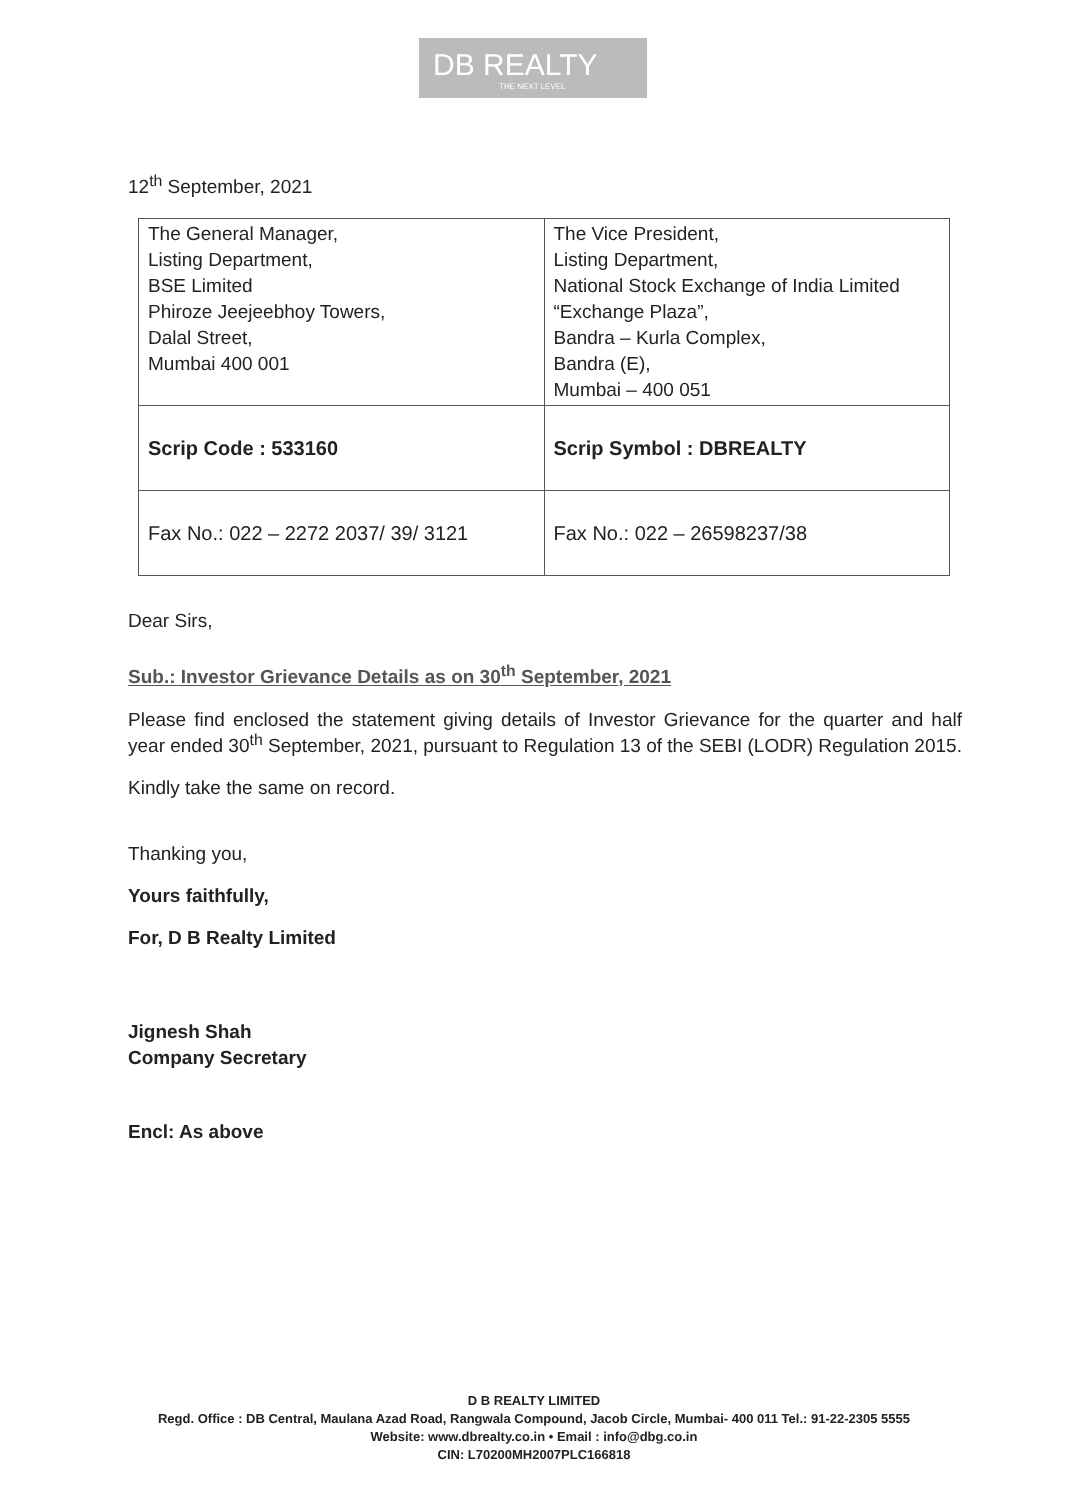DB REALTY
THE NEXT LEVEL
12<sup>th</sup> September, 2021
| The General Manager, Listing Department, BSE Limited Phiroze Jeejeebhoy Towers, Dalal Street, Mumbai 400 001 | The Vice President, Listing Department, National Stock Exchange of India Limited “Exchange Plaza”, Bandra – Kurla Complex, Bandra (E), Mumbai – 400 051 |
| Scrip Code : 533160 | Scrip Symbol : DBREALTY |
| Fax No.: 022 – 2272 2037/ 39/ 3121 | Fax No.: 022 – 26598237/38 |
Dear Sirs,
Sub.: Investor Grievance Details as on 30<sup>th</sup> September, 2021
Please find enclosed the statement giving details of Investor Grievance for the quarter and half year ended 30<sup>th</sup> September, 2021, pursuant to Regulation 13 of the SEBI (LODR) Regulation 2015.
Kindly take the same on record.
Thanking you,
Yours faithfully,
For, D B Realty Limited
Jignesh Shah
Company Secretary
Encl: As above
D B REALTY LIMITED
Regd. Office : DB Central, Maulana Azad Road, Rangwala Compound, Jacob Circle, Mumbai- 400 011 Tel.: 91-22-2305 5555
Website: www.dbrealty.co.in • Email : info@dbg.co.in
CIN: L70200MH2007PLC166818